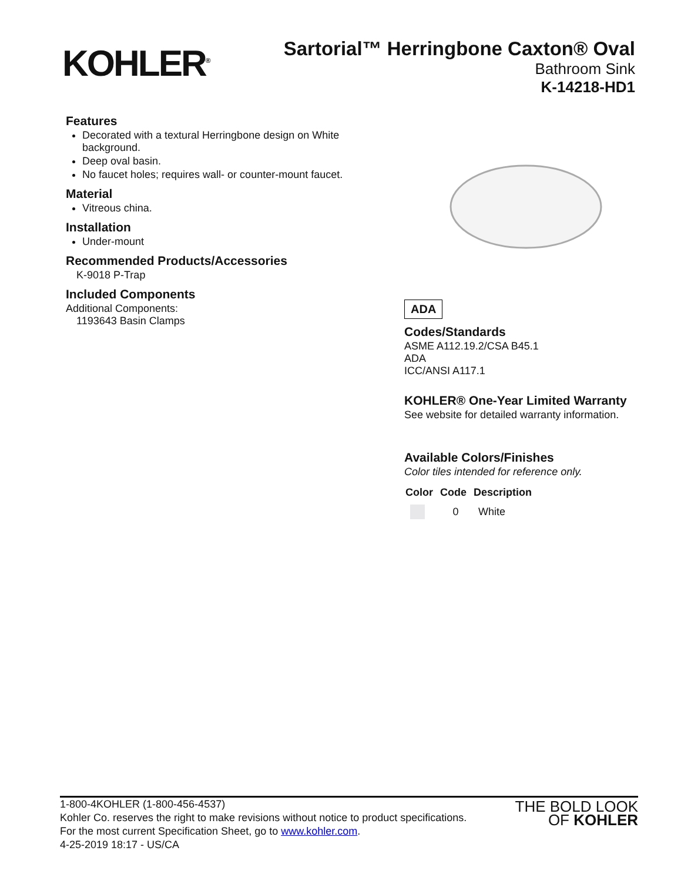KOHLER<sup>®</sup>
Sartorial™ Herringbone Caxton® Oval
Bathroom Sink
K-14218-HD1
Features
Decorated with a textural Herringbone design on White background.
Deep oval basin.
No faucet holes; requires wall- or counter-mount faucet.
Material
Vitreous china.
Installation
Under-mount
Recommended Products/Accessories
K-9018 P-Trap
Included Components
Additional Components:
1193643 Basin Clamps
ADA
Codes/Standards
ASME A112.19.2/CSA B45.1
ADA
ICC/ANSI A117.1
KOHLER® One-Year Limited Warranty
See website for detailed warranty information.
Available Colors/Finishes
Color tiles intended for reference only.
| Color | Code | Description |
| --- | --- | --- |
| | 0 | White |
1-800-4KOHLER (1-800-456-4537)
Kohler Co. reserves the right to make revisions without notice to product specifications.
For the most current Specification Sheet, go to www.kohler.com.
4-25-2019 18:17 - US/CA
THE BOLD LOOK
OF KOHLER